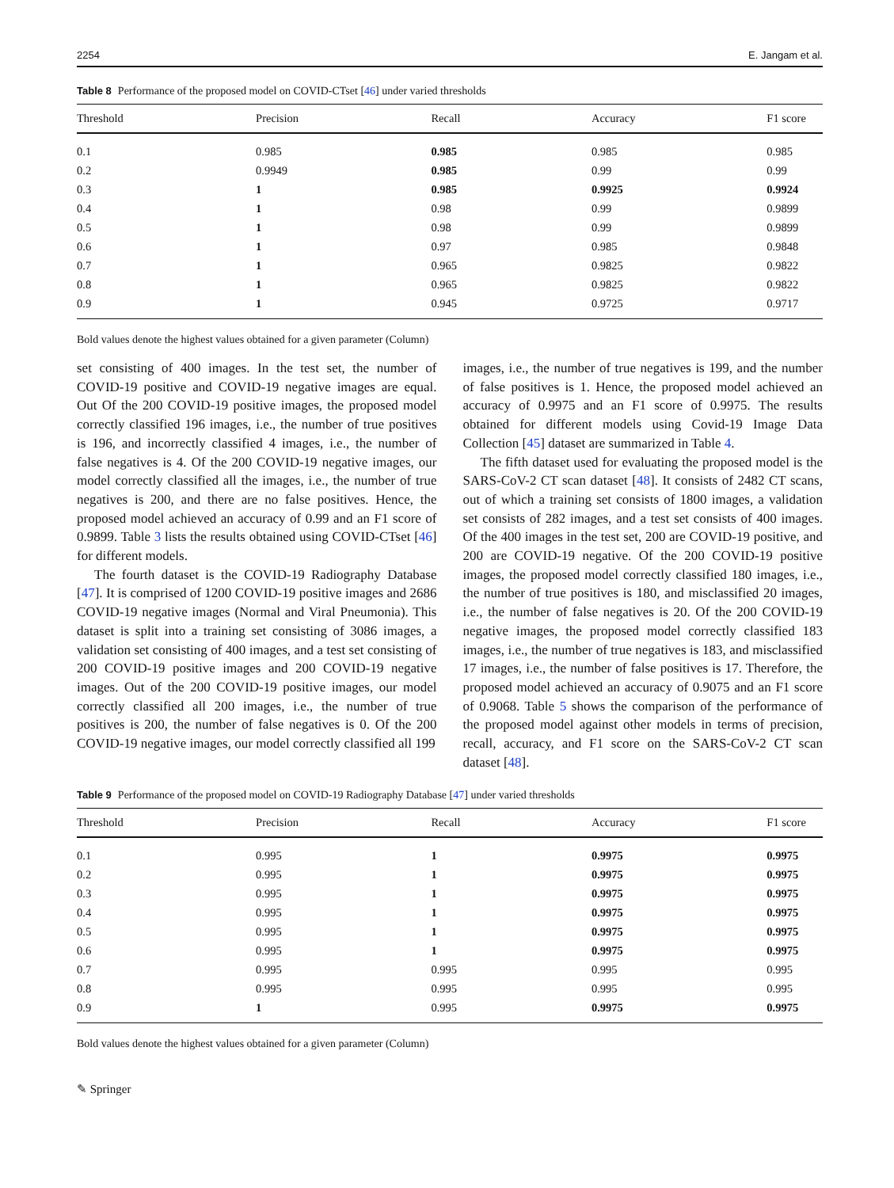2254 E. Jangam et al.
Table 8 Performance of the proposed model on COVID-CTset [46] under varied thresholds
| Threshold | Precision | Recall | Accuracy | F1 score |
| --- | --- | --- | --- | --- |
| 0.1 | 0.985 | 0.985 | 0.985 | 0.985 |
| 0.2 | 0.9949 | 0.985 | 0.99 | 0.99 |
| 0.3 | 1 | 0.985 | 0.9925 | 0.9924 |
| 0.4 | 1 | 0.98 | 0.99 | 0.9899 |
| 0.5 | 1 | 0.98 | 0.99 | 0.9899 |
| 0.6 | 1 | 0.97 | 0.985 | 0.9848 |
| 0.7 | 1 | 0.965 | 0.9825 | 0.9822 |
| 0.8 | 1 | 0.965 | 0.9825 | 0.9822 |
| 0.9 | 1 | 0.945 | 0.9725 | 0.9717 |
Bold values denote the highest values obtained for a given parameter (Column)
set consisting of 400 images. In the test set, the number of COVID-19 positive and COVID-19 negative images are equal. Out Of the 200 COVID-19 positive images, the proposed model correctly classified 196 images, i.e., the number of true positives is 196, and incorrectly classified 4 images, i.e., the number of false negatives is 4. Of the 200 COVID-19 negative images, our model correctly classified all the images, i.e., the number of true negatives is 200, and there are no false positives. Hence, the proposed model achieved an accuracy of 0.99 and an F1 score of 0.9899. Table 3 lists the results obtained using COVID-CTset [46] for different models.
The fourth dataset is the COVID-19 Radiography Database [47]. It is comprised of 1200 COVID-19 positive images and 2686 COVID-19 negative images (Normal and Viral Pneumonia). This dataset is split into a training set consisting of 3086 images, a validation set consisting of 400 images, and a test set consisting of 200 COVID-19 positive images and 200 COVID-19 negative images. Out of the 200 COVID-19 positive images, our model correctly classified all 200 images, i.e., the number of true positives is 200, the number of false negatives is 0. Of the 200 COVID-19 negative images, our model correctly classified all 199
images, i.e., the number of true negatives is 199, and the number of false positives is 1. Hence, the proposed model achieved an accuracy of 0.9975 and an F1 score of 0.9975. The results obtained for different models using Covid-19 Image Data Collection [45] dataset are summarized in Table 4.
The fifth dataset used for evaluating the proposed model is the SARS-CoV-2 CT scan dataset [48]. It consists of 2482 CT scans, out of which a training set consists of 1800 images, a validation set consists of 282 images, and a test set consists of 400 images. Of the 400 images in the test set, 200 are COVID-19 positive, and 200 are COVID-19 negative. Of the 200 COVID-19 positive images, the proposed model correctly classified 180 images, i.e., the number of true positives is 180, and misclassified 20 images, i.e., the number of false negatives is 20. Of the 200 COVID-19 negative images, the proposed model correctly classified 183 images, i.e., the number of true negatives is 183, and misclassified 17 images, i.e., the number of false positives is 17. Therefore, the proposed model achieved an accuracy of 0.9075 and an F1 score of 0.9068. Table 5 shows the comparison of the performance of the proposed model against other models in terms of precision, recall, accuracy, and F1 score on the SARS-CoV-2 CT scan dataset [48].
Table 9 Performance of the proposed model on COVID-19 Radiography Database [47] under varied thresholds
| Threshold | Precision | Recall | Accuracy | F1 score |
| --- | --- | --- | --- | --- |
| 0.1 | 0.995 | 1 | 0.9975 | 0.9975 |
| 0.2 | 0.995 | 1 | 0.9975 | 0.9975 |
| 0.3 | 0.995 | 1 | 0.9975 | 0.9975 |
| 0.4 | 0.995 | 1 | 0.9975 | 0.9975 |
| 0.5 | 0.995 | 1 | 0.9975 | 0.9975 |
| 0.6 | 0.995 | 1 | 0.9975 | 0.9975 |
| 0.7 | 0.995 | 0.995 | 0.995 | 0.995 |
| 0.8 | 0.995 | 0.995 | 0.995 | 0.995 |
| 0.9 | 1 | 0.995 | 0.9975 | 0.9975 |
Bold values denote the highest values obtained for a given parameter (Column)
✎ Springer